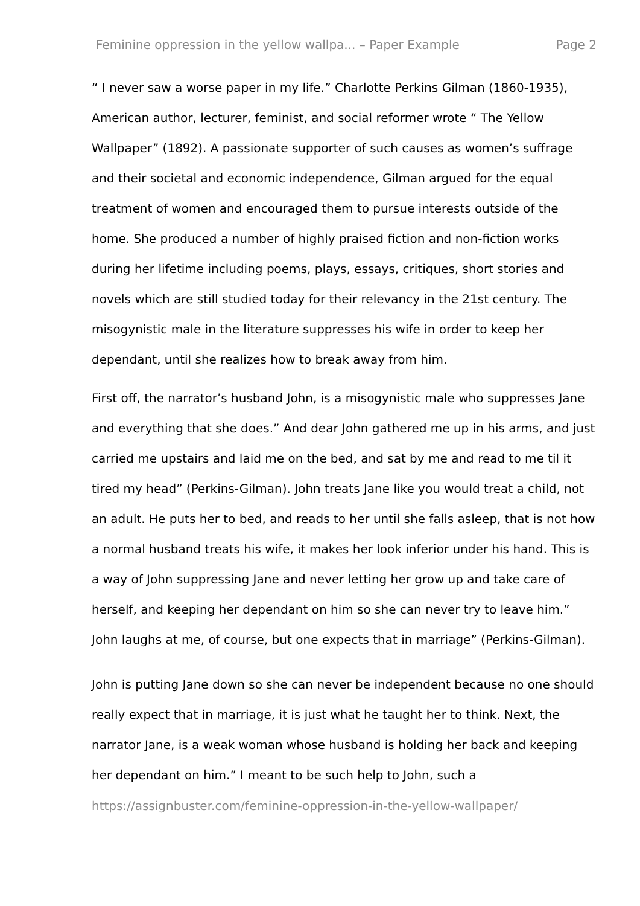Feminine oppression in the yellow wallpa... – Paper Example Page 2
“ I never saw a worse paper in my life.” Charlotte Perkins Gilman (1860-1935), American author, lecturer, feminist, and social reformer wrote “ The Yellow Wallpaper” (1892). A passionate supporter of such causes as women’s suffrage and their societal and economic independence, Gilman argued for the equal treatment of women and encouraged them to pursue interests outside of the home. She produced a number of highly praised fiction and non-fiction works during her lifetime including poems, plays, essays, critiques, short stories and novels which are still studied today for their relevancy in the 21st century. The misogynistic male in the literature suppresses his wife in order to keep her dependant, until she realizes how to break away from him.
First off, the narrator’s husband John, is a misogynistic male who suppresses Jane and everything that she does.” And dear John gathered me up in his arms, and just carried me upstairs and laid me on the bed, and sat by me and read to me til it tired my head” (Perkins-Gilman). John treats Jane like you would treat a child, not an adult. He puts her to bed, and reads to her until she falls asleep, that is not how a normal husband treats his wife, it makes her look inferior under his hand. This is a way of John suppressing Jane and never letting her grow up and take care of herself, and keeping her dependant on him so she can never try to leave him.” John laughs at me, of course, but one expects that in marriage” (Perkins-Gilman).
John is putting Jane down so she can never be independent because no one should really expect that in marriage, it is just what he taught her to think. Next, the narrator Jane, is a weak woman whose husband is holding her back and keeping her dependant on him.” I meant to be such help to John, such a
https://assignbuster.com/feminine-oppression-in-the-yellow-wallpaper/